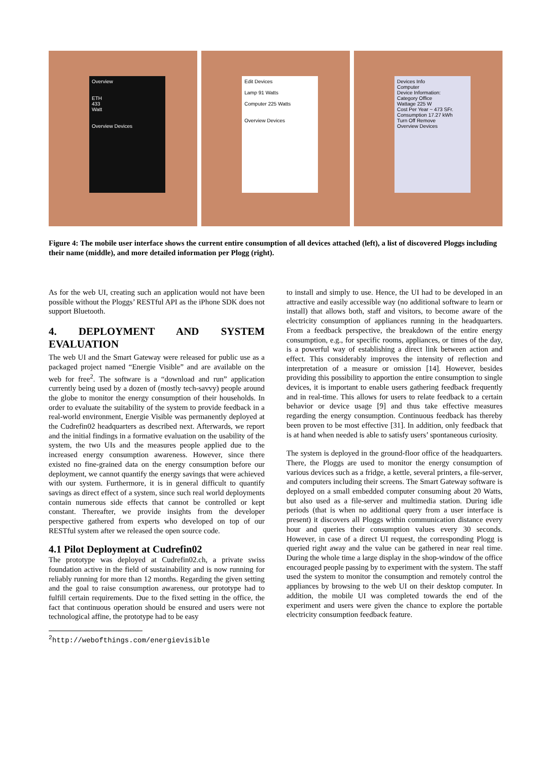Overview
ETH
433
Watt
Overview Devices
Edit Devices
Lamp 91 Watts
Computer 225 Watts
Overview Devices
Devices Info
Computer
Device Information:
Category Office
Wattage 225 W
Cost Per Year ~ 473 SFr.
Consumption 17.27 kWh
Turn Off Remove
Overview Devices
Figure 4: The mobile user interface shows the current entire consumption of all devices attached (left), a list of discovered Ploggs including their name (middle), and more detailed information per Plogg (right).
As for the web UI, creating such an application would not have been possible without the Ploggs’ RESTful API as the iPhone SDK does not support Bluetooth.
4. DEPLOYMENT AND SYSTEM EVALUATION
The web UI and the Smart Gateway were released for public use as a packaged project named “Energie Visible” and are available on the web for free<sup>2</sup>. The software is a “download and run” application currently being used by a dozen of (mostly tech-savvy) people around the globe to monitor the energy consumption of their households. In order to evaluate the suitability of the system to provide feedback in a real-world environment, Energie Visible was permanently deployed at the Cudrefin02 headquarters as described next. Afterwards, we report and the initial findings in a formative evaluation on the usability of the system, the two UIs and the measures people applied due to the increased energy consumption awareness. However, since there existed no fine-grained data on the energy consumption before our deployment, we cannot quantify the energy savings that were achieved with our system. Furthermore, it is in general difficult to quantify savings as direct effect of a system, since such real world deployments contain numerous side effects that cannot be controlled or kept constant. Thereafter, we provide insights from the developer perspective gathered from experts who developed on top of our RESTful system after we released the open source code.
4.1 Pilot Deployment at Cudrefin02
The prototype was deployed at Cudrefin02.ch, a private swiss foundation active in the field of sustainability and is now running for reliably running for more than 12 months. Regarding the given setting and the goal to raise consumption awareness, our prototype had to fulfill certain requirements. Due to the fixed setting in the office, the fact that continuous operation should be ensured and users were not technological affine, the prototype had to be easy
<sup>2</sup> http://webofthings.com/energievisible
to install and simply to use. Hence, the UI had to be developed in an attractive and easily accessible way (no additional software to learn or install) that allows both, staff and visitors, to become aware of the electricity consumption of appliances running in the headquarters. From a feedback perspective, the breakdown of the entire energy consumption, e.g., for specific rooms, appliances, or times of the day, is a powerful way of establishing a direct link between action and effect. This considerably improves the intensity of reflection and interpretation of a measure or omission [14]. However, besides providing this possibility to apportion the entire consumption to single devices, it is important to enable users gathering feedback frequently and in real-time. This allows for users to relate feedback to a certain behavior or device usage [9] and thus take effective measures regarding the energy consumption. Continuous feedback has thereby been proven to be most effective [31]. In addition, only feedback that is at hand when needed is able to satisfy users’ spontaneous curiosity.
The system is deployed in the ground-floor office of the headquarters. There, the Ploggs are used to monitor the energy consumption of various devices such as a fridge, a kettle, several printers, a file-server, and computers including their screens. The Smart Gateway software is deployed on a small embedded computer consuming about 20 Watts, but also used as a file-server and multimedia station. During idle periods (that is when no additional query from a user interface is present) it discovers all Ploggs within communication distance every hour and queries their consumption values every 30 seconds. However, in case of a direct UI request, the corresponding Plogg is queried right away and the value can be gathered in near real time. During the whole time a large display in the shop-window of the office encouraged people passing by to experiment with the system. The staff used the system to monitor the consumption and remotely control the appliances by browsing to the web UI on their desktop computer. In addition, the mobile UI was completed towards the end of the experiment and users were given the chance to explore the portable electricity consumption feedback feature.